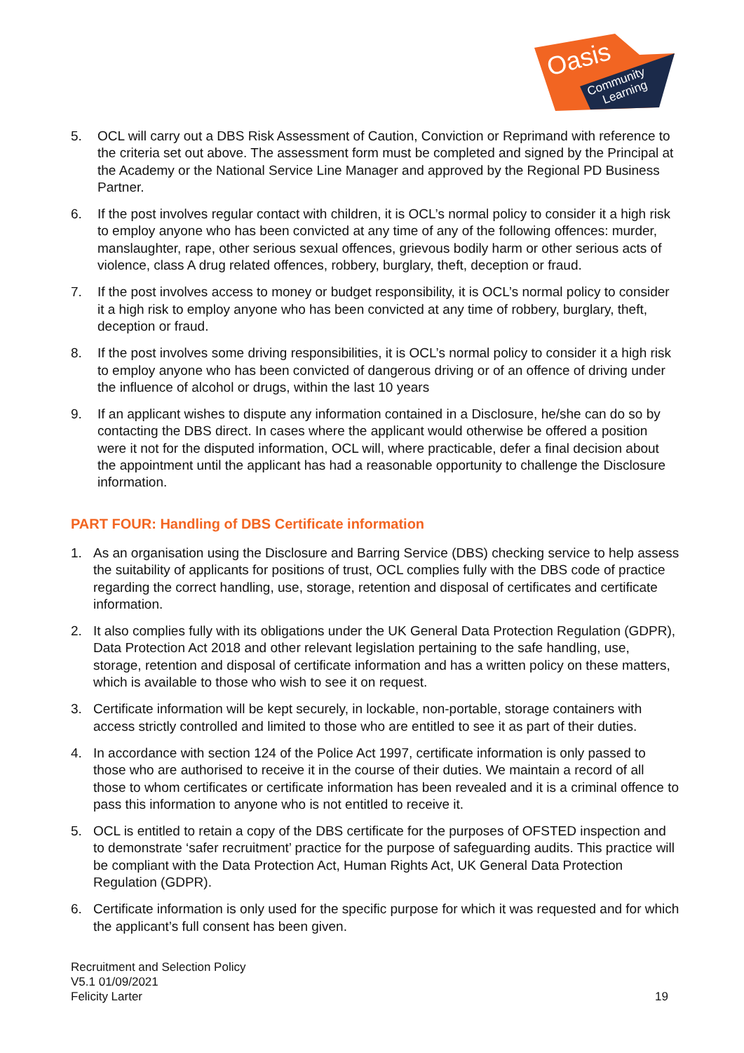Oasis
Community
Learning
5. OCL will carry out a DBS Risk Assessment of Caution, Conviction or Reprimand with reference to the criteria set out above. The assessment form must be completed and signed by the Principal at the Academy or the National Service Line Manager and approved by the Regional PD Business Partner.
6. If the post involves regular contact with children, it is OCL’s normal policy to consider it a high risk to employ anyone who has been convicted at any time of any of the following offences: murder, manslaughter, rape, other serious sexual offences, grievous bodily harm or other serious acts of violence, class A drug related offences, robbery, burglary, theft, deception or fraud.
7. If the post involves access to money or budget responsibility, it is OCL’s normal policy to consider it a high risk to employ anyone who has been convicted at any time of robbery, burglary, theft, deception or fraud.
8. If the post involves some driving responsibilities, it is OCL’s normal policy to consider it a high risk to employ anyone who has been convicted of dangerous driving or of an offence of driving under the influence of alcohol or drugs, within the last 10 years
9. If an applicant wishes to dispute any information contained in a Disclosure, he/she can do so by contacting the DBS direct. In cases where the applicant would otherwise be offered a position were it not for the disputed information, OCL will, where practicable, defer a final decision about the appointment until the applicant has had a reasonable opportunity to challenge the Disclosure information.
PART FOUR: Handling of DBS Certificate information
1. As an organisation using the Disclosure and Barring Service (DBS) checking service to help assess the suitability of applicants for positions of trust, OCL complies fully with the DBS code of practice regarding the correct handling, use, storage, retention and disposal of certificates and certificate information.
2. It also complies fully with its obligations under the UK General Data Protection Regulation (GDPR), Data Protection Act 2018 and other relevant legislation pertaining to the safe handling, use, storage, retention and disposal of certificate information and has a written policy on these matters, which is available to those who wish to see it on request.
3. Certificate information will be kept securely, in lockable, non-portable, storage containers with access strictly controlled and limited to those who are entitled to see it as part of their duties.
4. In accordance with section 124 of the Police Act 1997, certificate information is only passed to those who are authorised to receive it in the course of their duties. We maintain a record of all those to whom certificates or certificate information has been revealed and it is a criminal offence to pass this information to anyone who is not entitled to receive it.
5. OCL is entitled to retain a copy of the DBS certificate for the purposes of OFSTED inspection and to demonstrate ‘safer recruitment’ practice for the purpose of safeguarding audits. This practice will be compliant with the Data Protection Act, Human Rights Act, UK General Data Protection Regulation (GDPR).
6. Certificate information is only used for the specific purpose for which it was requested and for which the applicant’s full consent has been given.
Recruitment and Selection Policy
V5.1 01/09/2021
Felicity Larter
19